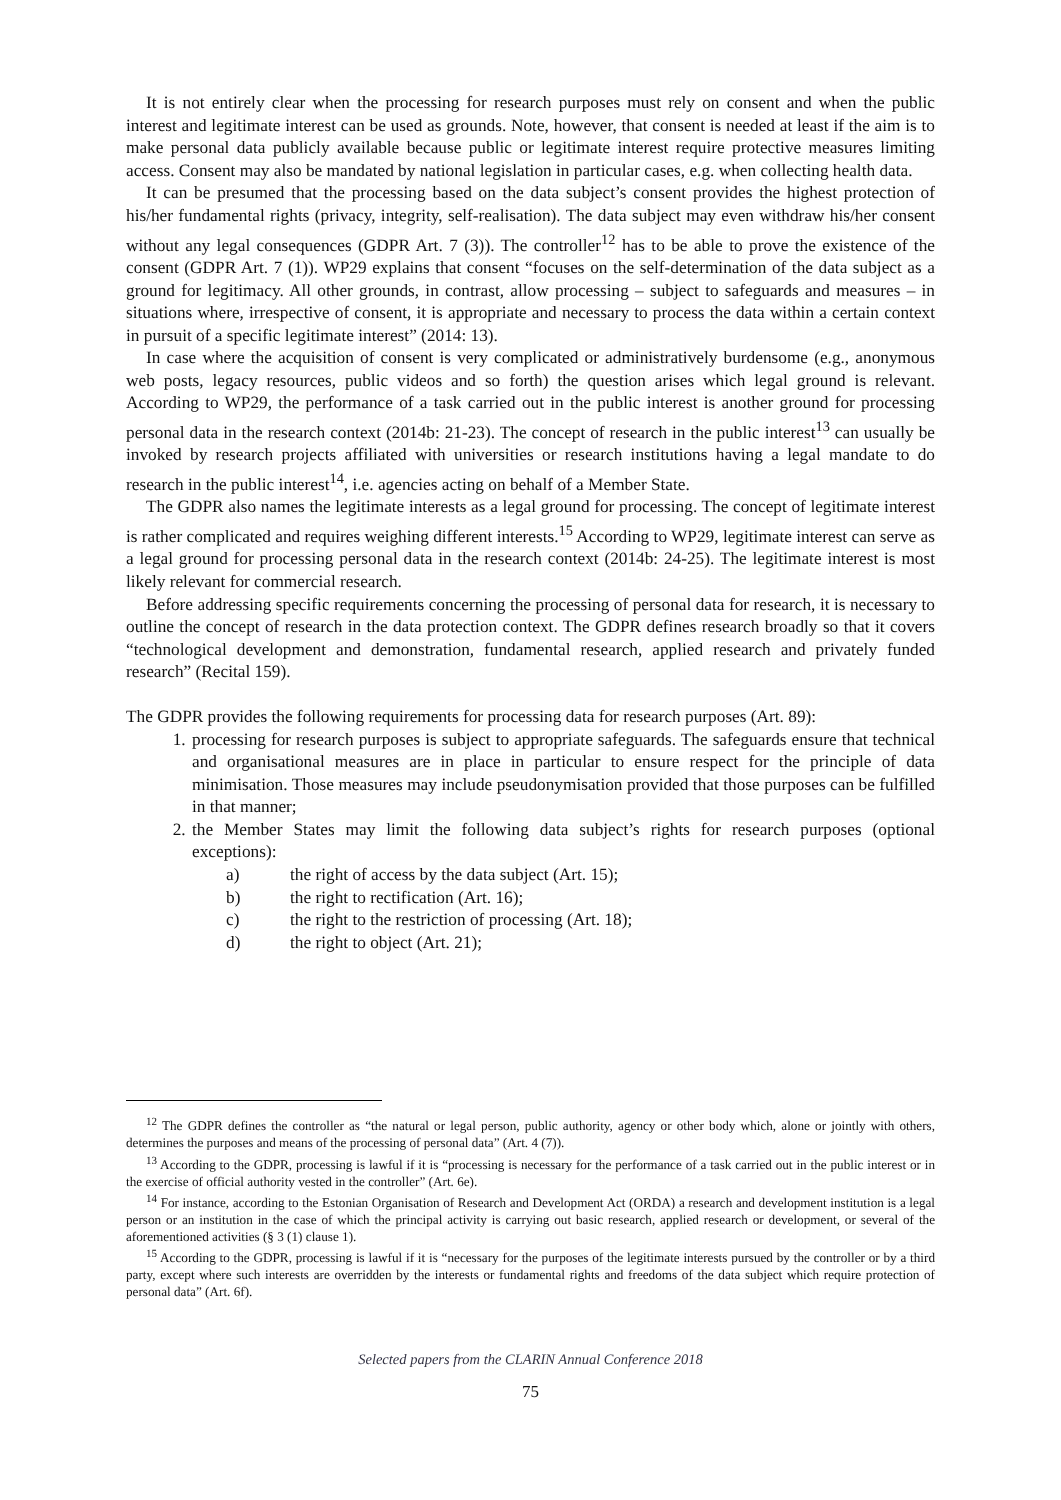It is not entirely clear when the processing for research purposes must rely on consent and when the public interest and legitimate interest can be used as grounds. Note, however, that consent is needed at least if the aim is to make personal data publicly available because public or legitimate interest require protective measures limiting access. Consent may also be mandated by national legislation in particular cases, e.g. when collecting health data.
It can be presumed that the processing based on the data subject’s consent provides the highest protection of his/her fundamental rights (privacy, integrity, self-realisation). The data subject may even withdraw his/her consent without any legal consequences (GDPR Art. 7 (3)). The controller<sup>12</sup> has to be able to prove the existence of the consent (GDPR Art. 7 (1)). WP29 explains that consent “focuses on the self-determination of the data subject as a ground for legitimacy. All other grounds, in contrast, allow processing – subject to safeguards and measures – in situations where, irrespective of consent, it is appropriate and necessary to process the data within a certain context in pursuit of a specific legitimate interest” (2014: 13).
In case where the acquisition of consent is very complicated or administratively burdensome (e.g., anonymous web posts, legacy resources, public videos and so forth) the question arises which legal ground is relevant. According to WP29, the performance of a task carried out in the public interest is another ground for processing personal data in the research context (2014b: 21-23). The concept of research in the public interest<sup>13</sup> can usually be invoked by research projects affiliated with universities or research institutions having a legal mandate to do research in the public interest<sup>14</sup>, i.e. agencies acting on behalf of a Member State.
The GDPR also names the legitimate interests as a legal ground for processing. The concept of legitimate interest is rather complicated and requires weighing different interests.<sup>15</sup> According to WP29, legitimate interest can serve as a legal ground for processing personal data in the research context (2014b: 24-25). The legitimate interest is most likely relevant for commercial research.
Before addressing specific requirements concerning the processing of personal data for research, it is necessary to outline the concept of research in the data protection context. The GDPR defines research broadly so that it covers “technological development and demonstration, fundamental research, applied research and privately funded research” (Recital 159).
The GDPR provides the following requirements for processing data for research purposes (Art. 89):
1. processing for research purposes is subject to appropriate safeguards. The safeguards ensure that technical and organisational measures are in place in particular to ensure respect for the principle of data minimisation. Those measures may include pseudonymisation provided that those purposes can be fulfilled in that manner;
2. the Member States may limit the following data subject’s rights for research purposes (optional exceptions):
a) the right of access by the data subject (Art. 15);
b) the right to rectification (Art. 16);
c) the right to the restriction of processing (Art. 18);
d) the right to object (Art. 21);
<sup>12</sup> The GDPR defines the controller as “the natural or legal person, public authority, agency or other body which, alone or jointly with others, determines the purposes and means of the processing of personal data” (Art. 4 (7)).
<sup>13</sup> According to the GDPR, processing is lawful if it is “processing is necessary for the performance of a task carried out in the public interest or in the exercise of official authority vested in the controller” (Art. 6e).
<sup>14</sup> For instance, according to the Estonian Organisation of Research and Development Act (ORDA) a research and development institution is a legal person or an institution in the case of which the principal activity is carrying out basic research, applied research or development, or several of the aforementioned activities (§ 3 (1) clause 1).
<sup>15</sup> According to the GDPR, processing is lawful if it is “necessary for the purposes of the legitimate interests pursued by the controller or by a third party, except where such interests are overridden by the interests or fundamental rights and freedoms of the data subject which require protection of personal data” (Art. 6f).
Selected papers from the CLARIN Annual Conference 2018
75